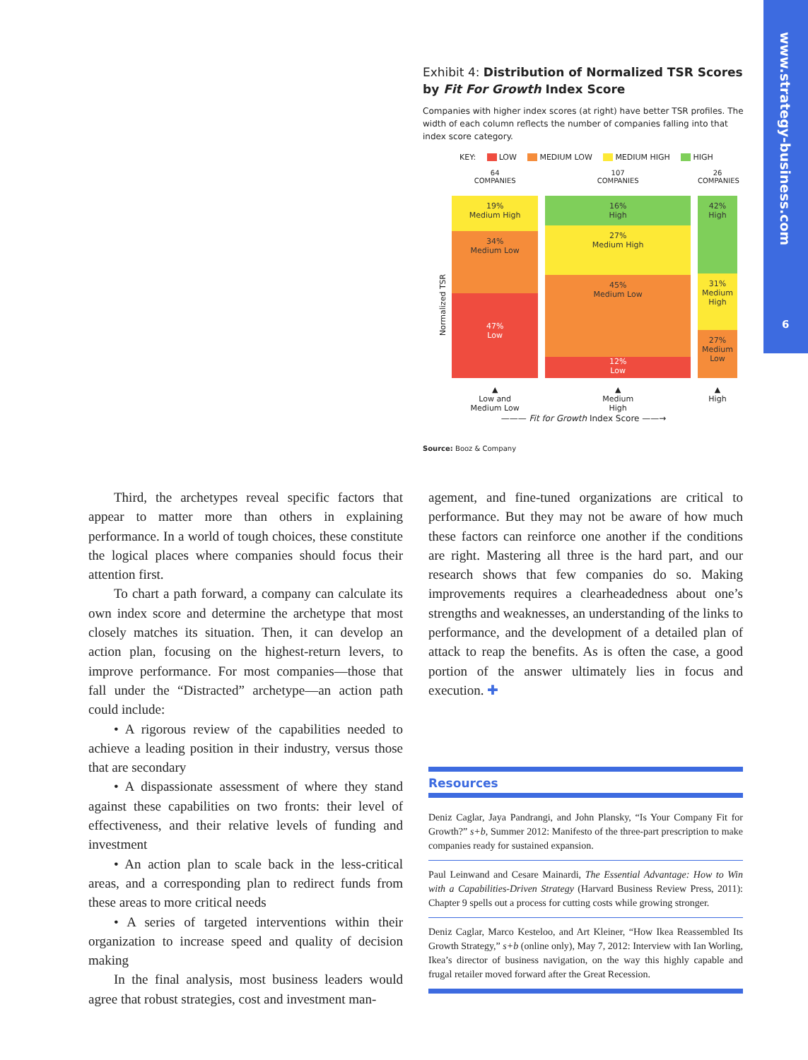www.strategy-business.com
6
Exhibit 4: Distribution of Normalized TSR Scores by Fit For Growth Index Score
Companies with higher index scores (at right) have better TSR profiles. The width of each column reflects the number of companies falling into that index score category.
KEY: LOW MEDIUM LOW MEDIUM HIGH HIGH
Normalized TSR
64
COMPANIES
19%
Medium High
34%
Medium Low
47%
Low
▲
Low and
Medium Low
107
COMPANIES
16%
High
27%
Medium High
45%
Medium Low
12%
Low
▲
Medium
High
26
COMPANIES
42%
High
31%
Medium
High
27%
Medium
Low
▲
High
——— Fit for Growth Index Score ——→
Source: Booz & Company
Third, the archetypes reveal specific factors that appear to matter more than others in explaining performance. In a world of tough choices, these constitute the logical places where companies should focus their attention first.
To chart a path forward, a company can calculate its own index score and determine the archetype that most closely matches its situation. Then, it can develop an action plan, focusing on the highest-return levers, to improve performance. For most companies—those that fall under the “Distracted” archetype—an action path could include:
• A rigorous review of the capabilities needed to achieve a leading position in their industry, versus those that are secondary
• A dispassionate assessment of where they stand against these capabilities on two fronts: their level of effectiveness, and their relative levels of funding and investment
• An action plan to scale back in the less-critical areas, and a corresponding plan to redirect funds from these areas to more critical needs
• A series of targeted interventions within their organization to increase speed and quality of decision making
In the final analysis, most business leaders would agree that robust strategies, cost and investment man-
agement, and fine-tuned organizations are critical to performance. But they may not be aware of how much these factors can reinforce one another if the conditions are right. Mastering all three is the hard part, and our research shows that few companies do so. Making improvements requires a clearheadedness about one’s strengths and weaknesses, an understanding of the links to performance, and the development of a detailed plan of attack to reap the benefits. As is often the case, a good portion of the answer ultimately lies in focus and execution. ✚
Resources
Deniz Caglar, Jaya Pandrangi, and John Plansky, “Is Your Company Fit for Growth?” s+b, Summer 2012: Manifesto of the three-part prescription to make companies ready for sustained expansion.
Paul Leinwand and Cesare Mainardi, The Essential Advantage: How to Win with a Capabilities-Driven Strategy (Harvard Business Review Press, 2011): Chapter 9 spells out a process for cutting costs while growing stronger.
Deniz Caglar, Marco Kesteloo, and Art Kleiner, “How Ikea Reassembled Its Growth Strategy,” s+b (online only), May 7, 2012: Interview with Ian Worling, Ikea’s director of business navigation, on the way this highly capable and frugal retailer moved forward after the Great Recession.